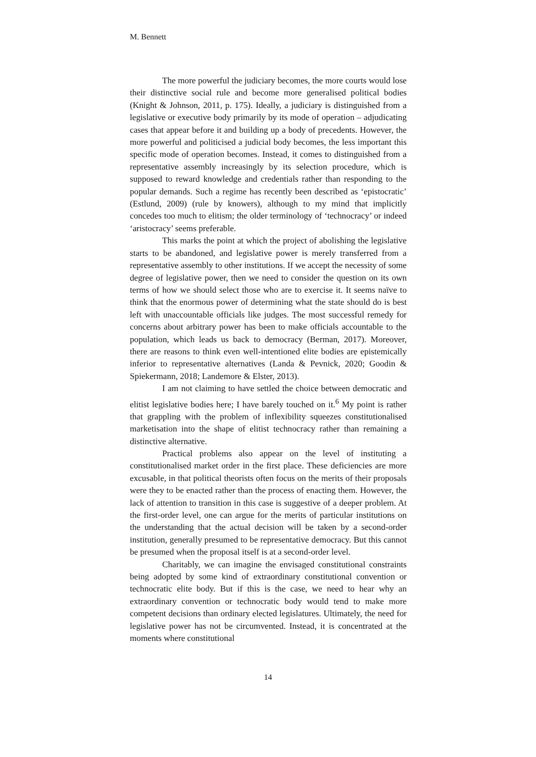M. Bennett
The more powerful the judiciary becomes, the more courts would lose their distinctive social rule and become more generalised political bodies (Knight & Johnson, 2011, p. 175). Ideally, a judiciary is distinguished from a legislative or executive body primarily by its mode of operation – adjudicating cases that appear before it and building up a body of precedents. However, the more powerful and politicised a judicial body becomes, the less important this specific mode of operation becomes. Instead, it comes to distinguished from a representative assembly increasingly by its selection procedure, which is supposed to reward knowledge and credentials rather than responding to the popular demands. Such a regime has recently been described as ‘epistocratic’ (Estlund, 2009) (rule by knowers), although to my mind that implicitly concedes too much to elitism; the older terminology of ‘technocracy’ or indeed ‘aristocracy’ seems preferable.
This marks the point at which the project of abolishing the legislative starts to be abandoned, and legislative power is merely transferred from a representative assembly to other institutions. If we accept the necessity of some degree of legislative power, then we need to consider the question on its own terms of how we should select those who are to exercise it. It seems naïve to think that the enormous power of determining what the state should do is best left with unaccountable officials like judges. The most successful remedy for concerns about arbitrary power has been to make officials accountable to the population, which leads us back to democracy (Berman, 2017). Moreover, there are reasons to think even well-intentioned elite bodies are epistemically inferior to representative alternatives (Landa & Pevnick, 2020; Goodin & Spiekermann, 2018; Landemore & Elster, 2013).
I am not claiming to have settled the choice between democratic and elitist legislative bodies here; I have barely touched on it.<sup>6</sup> My point is rather that grappling with the problem of inflexibility squeezes constitutionalised marketisation into the shape of elitist technocracy rather than remaining a distinctive alternative.
Practical problems also appear on the level of instituting a constitutionalised market order in the first place. These deficiencies are more excusable, in that political theorists often focus on the merits of their proposals were they to be enacted rather than the process of enacting them. However, the lack of attention to transition in this case is suggestive of a deeper problem. At the first-order level, one can argue for the merits of particular institutions on the understanding that the actual decision will be taken by a second-order institution, generally presumed to be representative democracy. But this cannot be presumed when the proposal itself is at a second-order level.
Charitably, we can imagine the envisaged constitutional constraints being adopted by some kind of extraordinary constitutional convention or technocratic elite body. But if this is the case, we need to hear why an extraordinary convention or technocratic body would tend to make more competent decisions than ordinary elected legislatures. Ultimately, the need for legislative power has not be circumvented. Instead, it is concentrated at the moments where constitutional
14